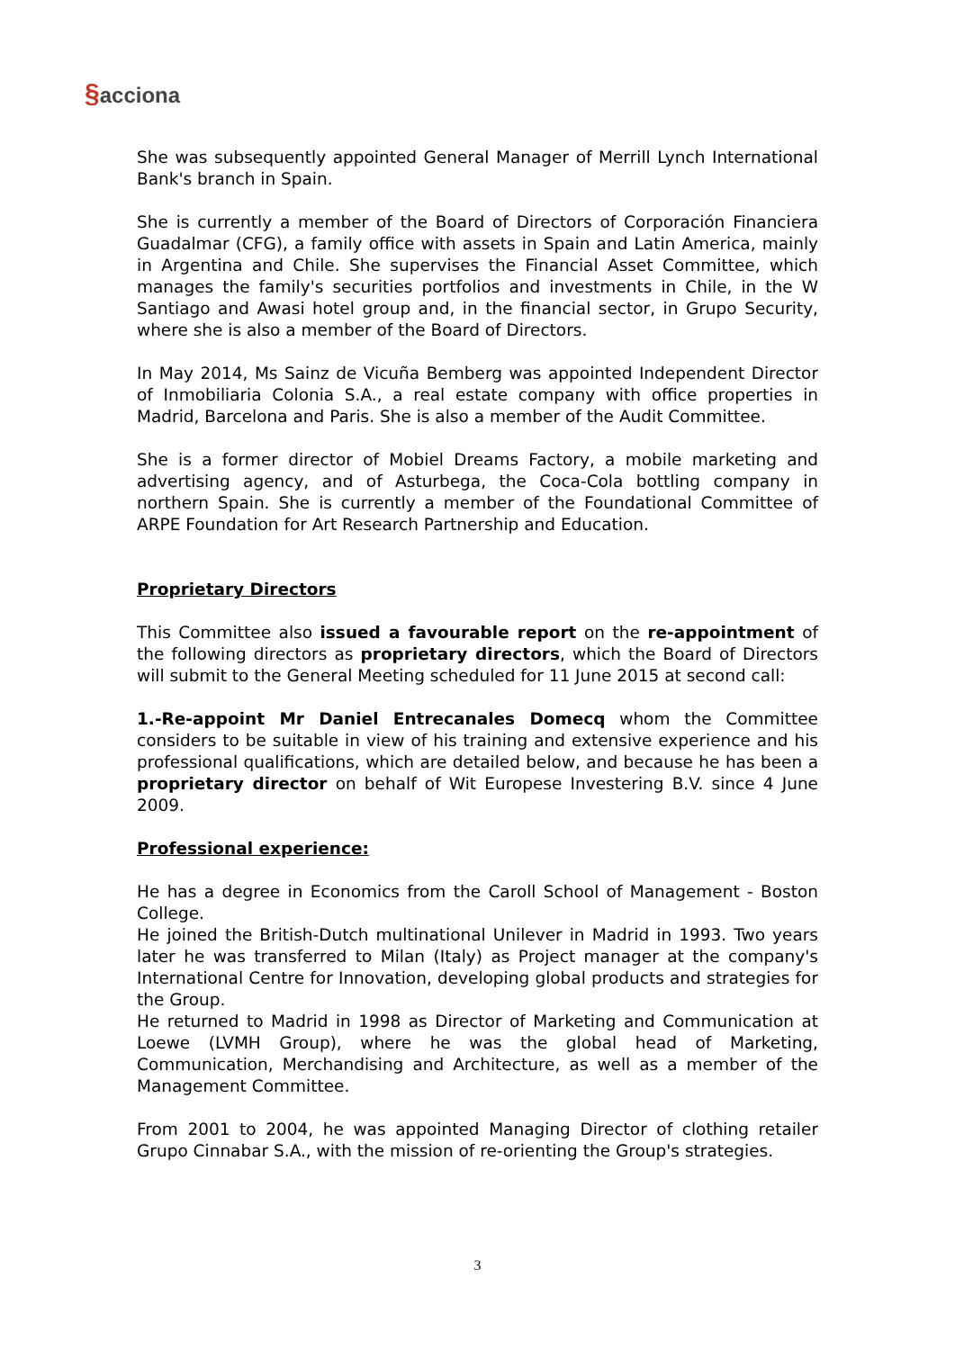§acciona
She was subsequently appointed General Manager of Merrill Lynch International Bank's branch in Spain.
She is currently a member of the Board of Directors of Corporación Financiera Guadalmar (CFG), a family office with assets in Spain and Latin America, mainly in Argentina and Chile. She supervises the Financial Asset Committee, which manages the family's securities portfolios and investments in Chile, in the W Santiago and Awasi hotel group and, in the financial sector, in Grupo Security, where she is also a member of the Board of Directors.
In May 2014, Ms Sainz de Vicuña Bemberg was appointed Independent Director of Inmobiliaria Colonia S.A., a real estate company with office properties in Madrid, Barcelona and Paris. She is also a member of the Audit Committee.
She is a former director of Mobiel Dreams Factory, a mobile marketing and advertising agency, and of Asturbega, the Coca-Cola bottling company in northern Spain. She is currently a member of the Foundational Committee of ARPE Foundation for Art Research Partnership and Education.
Proprietary Directors
This Committee also issued a favourable report on the re-appointment of the following directors as proprietary directors, which the Board of Directors will submit to the General Meeting scheduled for 11 June 2015 at second call:
1.-Re-appoint Mr Daniel Entrecanales Domecq whom the Committee considers to be suitable in view of his training and extensive experience and his professional qualifications, which are detailed below, and because he has been a proprietary director on behalf of Wit Europese Investering B.V. since 4 June 2009.
Professional experience:
He has a degree in Economics from the Caroll School of Management - Boston College.
He joined the British-Dutch multinational Unilever in Madrid in 1993. Two years later he was transferred to Milan (Italy) as Project manager at the company's International Centre for Innovation, developing global products and strategies for the Group.
He returned to Madrid in 1998 as Director of Marketing and Communication at Loewe (LVMH Group), where he was the global head of Marketing, Communication, Merchandising and Architecture, as well as a member of the Management Committee.
From 2001 to 2004, he was appointed Managing Director of clothing retailer Grupo Cinnabar S.A., with the mission of re-orienting the Group's strategies.
3